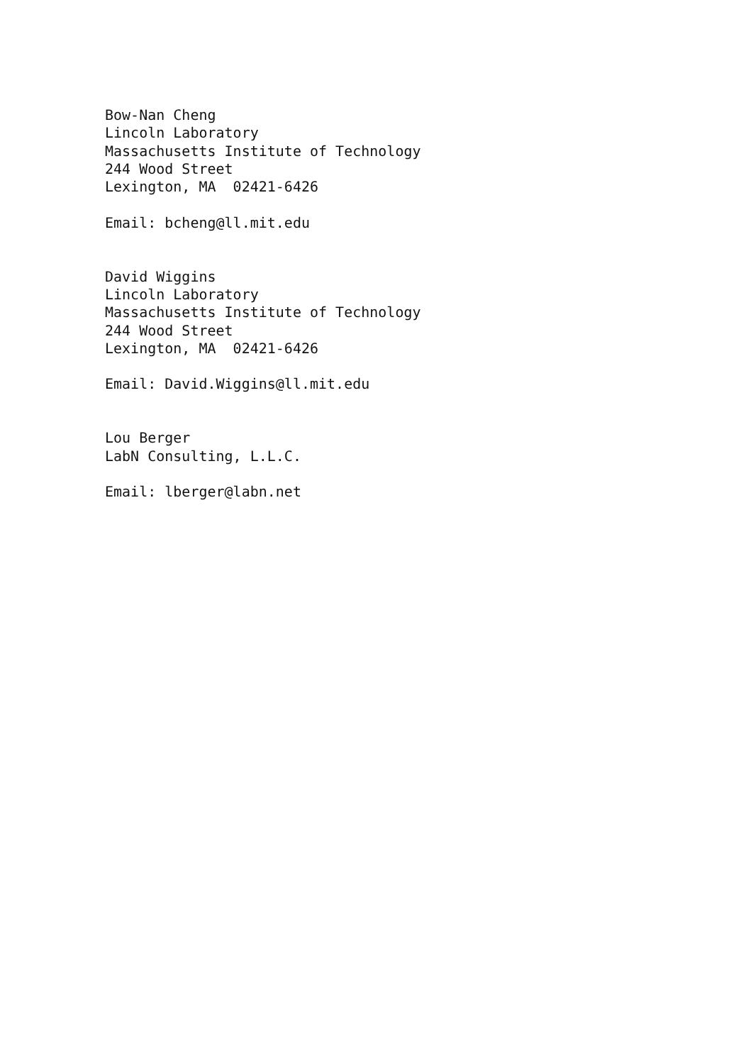Bow-Nan Cheng
Lincoln Laboratory
Massachusetts Institute of Technology
244 Wood Street
Lexington, MA  02421-6426

Email: bcheng@ll.mit.edu


David Wiggins
Lincoln Laboratory
Massachusetts Institute of Technology
244 Wood Street
Lexington, MA  02421-6426

Email: David.Wiggins@ll.mit.edu


Lou Berger
LabN Consulting, L.L.C.

Email: lberger@labn.net